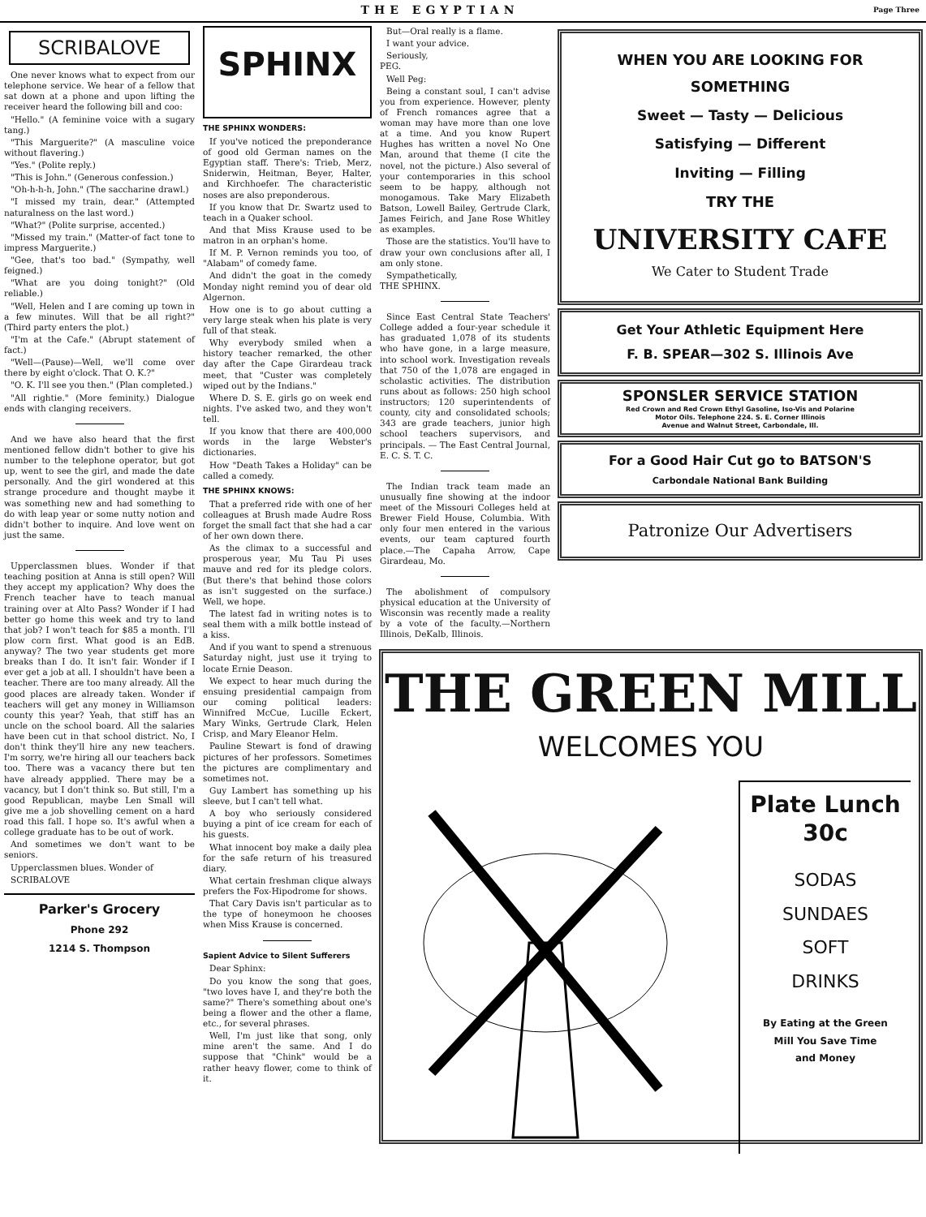THE EGYPTIAN Page Three
SCRIBALOVE
One never knows what to expect from our telephone service. We hear of a fellow that sat down at a phone and upon lifting the receiver heard the following bill and coo:
"Hello." (A feminine voice with a sugary tang.)
"This Marguerite?" (A masculine voice without flavering.)
"Yes." (Polite reply.)
"This is John." (Generous confession.)
"Oh-h-h-h, John." (The saccharine drawl.)
"I missed my train, dear." (Attempted naturalness on the last word.)
"What?" (Polite surprise, accented.)
"Missed my train." (Matter-of fact tone to impress Marguerite.)
"Gee, that's too bad." (Sympathy, well feigned.)
"What are you doing tonight?" (Old reliable.)
"Well, Helen and I are coming up town in a few minutes. Will that be all right?" (Third party enters the plot.)
"I'm at the Cafe." (Abrupt statement of fact.)
"Well—(Pause)—Well, we'll come over there by eight o'clock. That O. K.?"
"O. K. I'll see you then." (Plan completed.)
"All rightie." (More feminity.) Dialogue ends with clanging receivers.
And we have also heard that the first mentioned fellow didn't bother to give his number to the telephone operator, but got up, went to see the girl, and made the date personally. And the girl wondered at this strange procedure and thought maybe it was something new and had something to do with leap year or some nutty notion and didn't bother to inquire. And love went on just the same.
Upperclassmen blues. Wonder if that teaching position at Anna is still open? Will they accept my application? Why does the French teacher have to teach manual training over at Alto Pass? Wonder if I had better go home this week and try to land that job? I won't teach for $85 a month. I'll plow corn first. What good is an EdB. anyway? The two year students get more breaks than I do. It isn't fair. Wonder if I ever get a job at all. I shouldn't have been a teacher. There are too many already. All the good places are already taken. Wonder if teachers will get any money in Williamson county this year? Yeah, that stiff has an uncle on the school board. All the salaries have been cut in that school district. No, I don't think they'll hire any new teachers. I'm sorry, we're hiring all our teachers back too. There was a vacancy there but ten have already appplied. There may be a vacancy, but I don't think so. But still, I'm a good Republican, maybe Len Small will give me a job shovelling cement on a hard road this fall. I hope so. It's awful when a college graduate has to be out of work.
And sometimes we don't want to be seniors.
Upperclassmen blues. Wonder of
SCRIBALOVE
Parker's Grocery
Phone 292
1214 S. Thompson
SPHINX
THE SPHINX WONDERS:
If you've noticed the preponderance of good old German names on the Egyptian staff. There's: Trieb, Merz, Sniderwin, Heitman, Beyer, Halter, and Kirchhoefer. The characteristic noses are also preponderous.
If you know that Dr. Swartz used to teach in a Quaker school.
And that Miss Krause used to be matron in an orphan's home.
If M. P. Vernon reminds you too, of "Alabam" of comedy fame.
And didn't the goat in the comedy Monday night remind you of dear old Algernon.
How one is to go about cutting a very large steak when his plate is very full of that steak.
Why everybody smiled when a history teacher remarked, the other day after the Cape Girardeau track meet, that "Custer was completely wiped out by the Indians."
Where D. S. E. girls go on week end nights. I've asked two, and they won't tell.
If you know that there are 400,000 words in the large Webster's dictionaries.
How "Death Takes a Holiday" can be called a comedy.
THE SPHINX KNOWS:
That a preferred ride with one of her colleagues at Brush made Audre Ross forget the small fact that she had a car of her own down there.
As the climax to a successful and prosperous year, Mu Tau Pi uses mauve and red for its pledge colors. (But there's that behind those colors as isn't suggested on the surface.) Well, we hope.
The latest fad in writing notes is to seal them with a milk bottle instead of a kiss.
And if you want to spend a strenuous Saturday night, just use it trying to locate Ernie Deason.
We expect to hear much during the ensuing presidential campaign from our coming political leaders: Winnifred McCue, Lucille Eckert, Mary Winks, Gertrude Clark, Helen Crisp, and Mary Eleanor Helm.
Pauline Stewart is fond of drawing pictures of her professors. Sometimes the pictures are complimentary and sometimes not.
Guy Lambert has something up his sleeve, but I can't tell what.
A boy who seriously considered buying a pint of ice cream for each of his guests.
What innocent boy make a daily plea for the safe return of his treasured diary.
What certain freshman clique always prefers the Fox-Hipodrome for shows.
That Cary Davis isn't particular as to the type of honeymoon he chooses when Miss Krause is concerned.
Sapient Advice to Silent Sufferers
Dear Sphinx:
Do you know the song that goes, "two loves have I, and they're both the same?" There's something about one's being a flower and the other a flame, etc., for several phrases.
Well, I'm just like that song, only mine aren't the same. And I do suppose that "Chink" would be a rather heavy flower, come to think of it.
But—Oral really is a flame.
I want your advice.
Seriously,
PEG.
Well Peg:
Being a constant soul, I can't advise you from experience. However, plenty of French romances agree that a woman may have more than one love at a time. And you know Rupert Hughes has written a novel No One Man, around that theme (I cite the novel, not the picture.) Also several of your contemporaries in this school seem to be happy, although not monogamous. Take Mary Elizabeth Batson, Lowell Bailey, Gertrude Clark, James Feirich, and Jane Rose Whitley as examples.
Those are the statistics. You'll have to draw your own conclusions after all, I am only stone.
Sympathetically,
THE SPHINX.
Since East Central State Teachers' College added a four-year schedule it has graduated 1,078 of its students who have gone, in a large measure, into school work. Investigation reveals that 750 of the 1,078 are engaged in scholastic activities. The distribution runs about as follows: 250 high school instructors; 120 superintendents of county, city and consolidated schools; 343 are grade teachers, junior high school teachers supervisors, and principals. — The East Central Journal, E. C. S. T. C.
The Indian track team made an unusually fine showing at the indoor meet of the Missouri Colleges held at Brewer Field House, Columbia. With only four men entered in the various events, our team captured fourth place.—The Capaha Arrow, Cape Girardeau, Mo.
The abolishment of compulsory physical education at the University of Wisconsin was recently made a reality by a vote of the faculty.—Northern Illinois, DeKalb, Illinois.
WHEN YOU ARE LOOKING FOR
SOMETHING
Sweet — Tasty — Delicious
Satisfying — Different
Inviting — Filling
TRY THE
UNIVERSITY CAFE
We Cater to Student Trade
Get Your Athletic Equipment Here
F. B. SPEAR—302 S. Illinois Ave
SPONSLER SERVICE STATION
Red Crown and Red Crown Ethyl Gasoline, Iso-Vis and Polarine
Motor Oils. Telephone 224. S. E. Corner Illinois
Avenue and Walnut Street, Carbondale, Ill.
For a Good Hair Cut go to BATSON'S
Carbondale National Bank Building
Patronize Our Advertisers
THE GREEN MILL
WELCOMES YOU
Plate Lunch
30c
SODAS
SUNDAES
SOFT
DRINKS
By Eating at the Green
Mill You Save Time
and Money